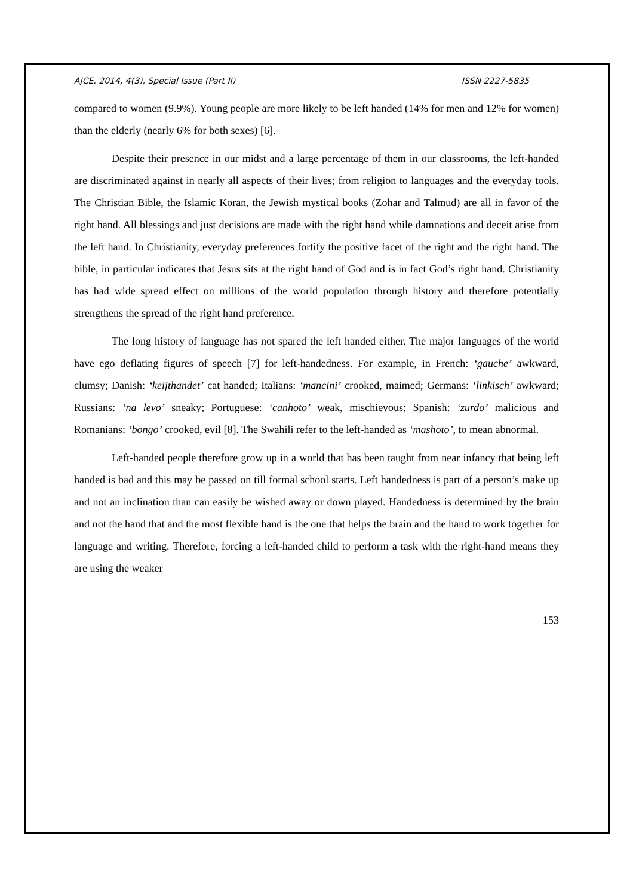AJCE, 2014, 4(3), Special Issue (Part II) ISSN 2227-5835
compared to women (9.9%). Young people are more likely to be left handed (14% for men and 12% for women) than the elderly (nearly 6% for both sexes) [6].
Despite their presence in our midst and a large percentage of them in our classrooms, the left-handed are discriminated against in nearly all aspects of their lives; from religion to languages and the everyday tools. The Christian Bible, the Islamic Koran, the Jewish mystical books (Zohar and Talmud) are all in favor of the right hand. All blessings and just decisions are made with the right hand while damnations and deceit arise from the left hand. In Christianity, everyday preferences fortify the positive facet of the right and the right hand. The bible, in particular indicates that Jesus sits at the right hand of God and is in fact God’s right hand. Christianity has had wide spread effect on millions of the world population through history and therefore potentially strengthens the spread of the right hand preference.
The long history of language has not spared the left handed either. The major languages of the world have ego deflating figures of speech [7] for left-handedness. For example, in French: ‘gauche’ awkward, clumsy; Danish: ‘keijthandet’ cat handed; Italians: ‘mancini’ crooked, maimed; Germans: ‘linkisch’ awkward; Russians: ‘na levo’ sneaky; Portuguese: ‘canhoto’ weak, mischievous; Spanish: ‘zurdo’ malicious and Romanians: ‘bongo’ crooked, evil [8]. The Swahili refer to the left-handed as ‘mashoto’, to mean abnormal.
Left-handed people therefore grow up in a world that has been taught from near infancy that being left handed is bad and this may be passed on till formal school starts. Left handedness is part of a person’s make up and not an inclination than can easily be wished away or down played. Handedness is determined by the brain and not the hand that and the most flexible hand is the one that helps the brain and the hand to work together for language and writing. Therefore, forcing a left-handed child to perform a task with the right-hand means they are using the weaker
153